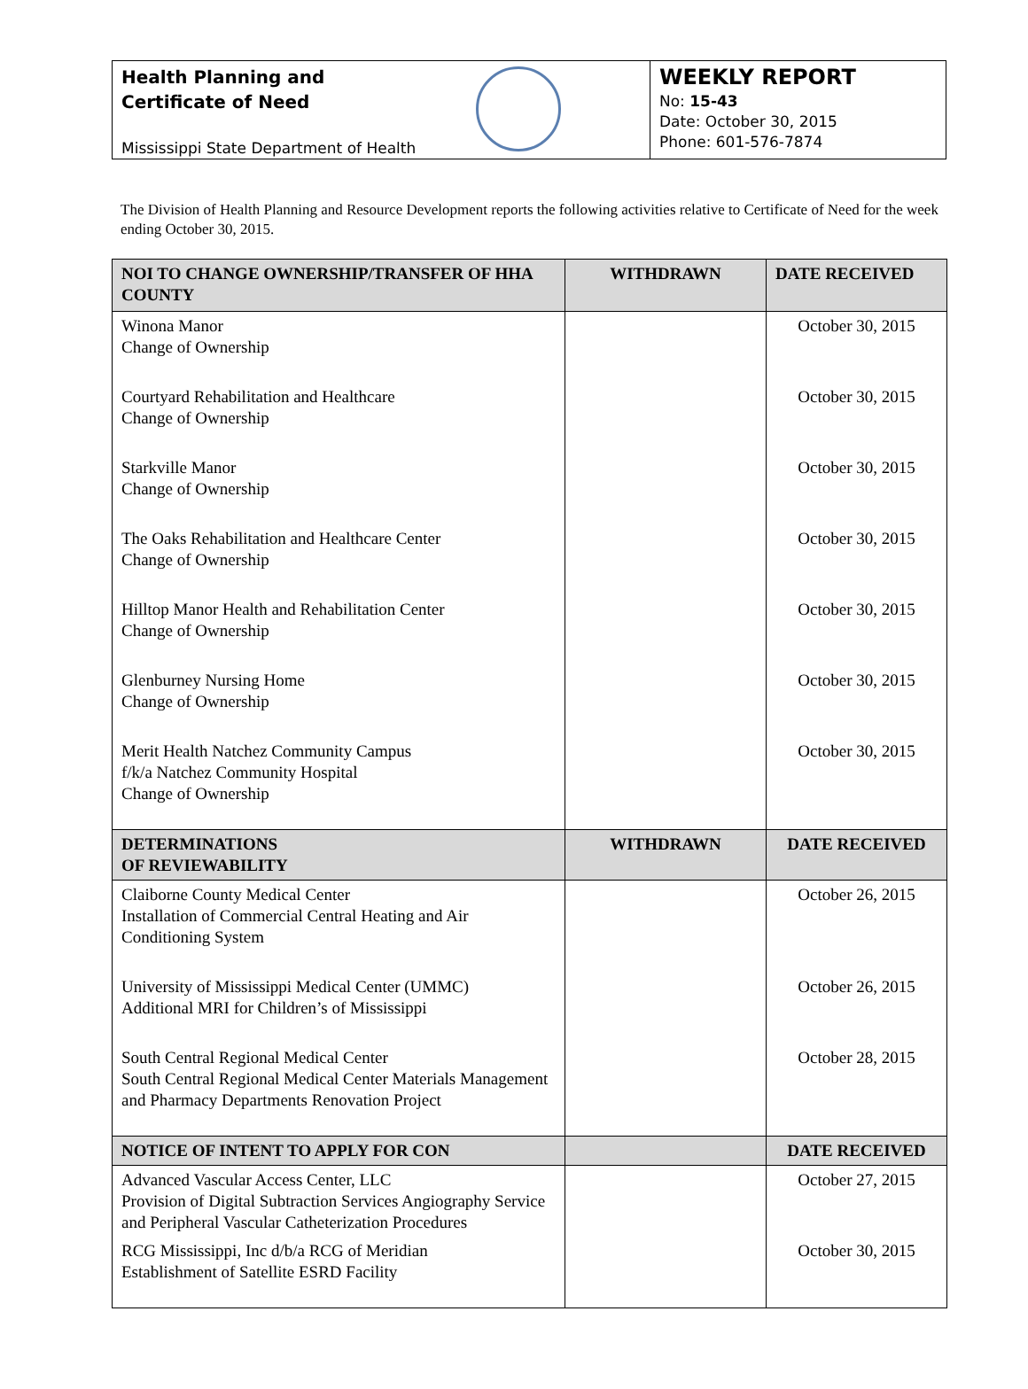Health Planning and
Certificate of Need
Mississippi State Department of Health
WEEKLY REPORT
No: 15-43
Date: October 30, 2015
Phone: 601-576-7874
The Division of Health Planning and Resource Development reports the following activities relative to Certificate of Need for the week ending October 30, 2015.
| NOI TO CHANGE OWNERSHIP/TRANSFER OF HHA COUNTY | WITHDRAWN | DATE RECEIVED |
| --- | --- | --- |
| Winona Manor Change of Ownership | | October 30, 2015 |
| Courtyard Rehabilitation and Healthcare Change of Ownership | | October 30, 2015 |
| Starkville Manor Change of Ownership | | October 30, 2015 |
| The Oaks Rehabilitation and Healthcare Center Change of Ownership | | October 30, 2015 |
| Hilltop Manor Health and Rehabilitation Center Change of Ownership | | October 30, 2015 |
| Glenburney Nursing Home Change of Ownership | | October 30, 2015 |
| Merit Health Natchez Community Campus f/k/a Natchez Community Hospital Change of Ownership | | October 30, 2015 |
| DETERMINATIONS OF REVIEWABILITY | WITHDRAWN | DATE RECEIVED |
| Claiborne County Medical Center Installation of Commercial Central Heating and Air Conditioning System | | October 26, 2015 |
| University of Mississippi Medical Center (UMMC) Additional MRI for Children’s of Mississippi | | October 26, 2015 |
| South Central Regional Medical Center South Central Regional Medical Center Materials Management and Pharmacy Departments Renovation Project | | October 28, 2015 |
| NOTICE OF INTENT TO APPLY FOR CON | | DATE RECEIVED |
| Advanced Vascular Access Center, LLC Provision of Digital Subtraction Services Angiography Service and Peripheral Vascular Catheterization Procedures | | October 27, 2015 |
| RCG Mississippi, Inc d/b/a RCG of Meridian Establishment of Satellite ESRD Facility | | October 30, 2015 |